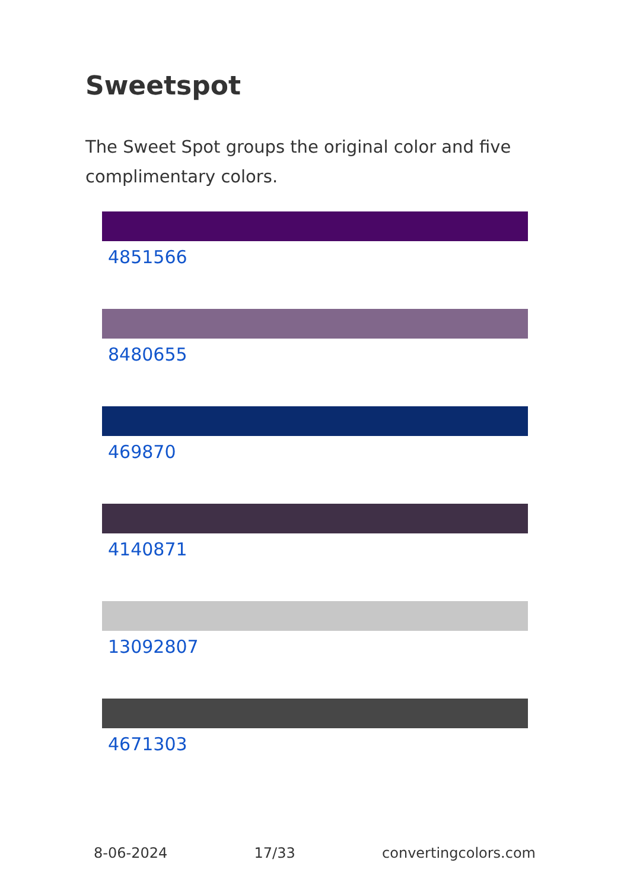Sweetspot
The Sweet Spot groups the original color and five complimentary colors.
4851566
8480655
469870
4140871
13092807
4671303
8-06-2024 17/33 convertingcolors.com